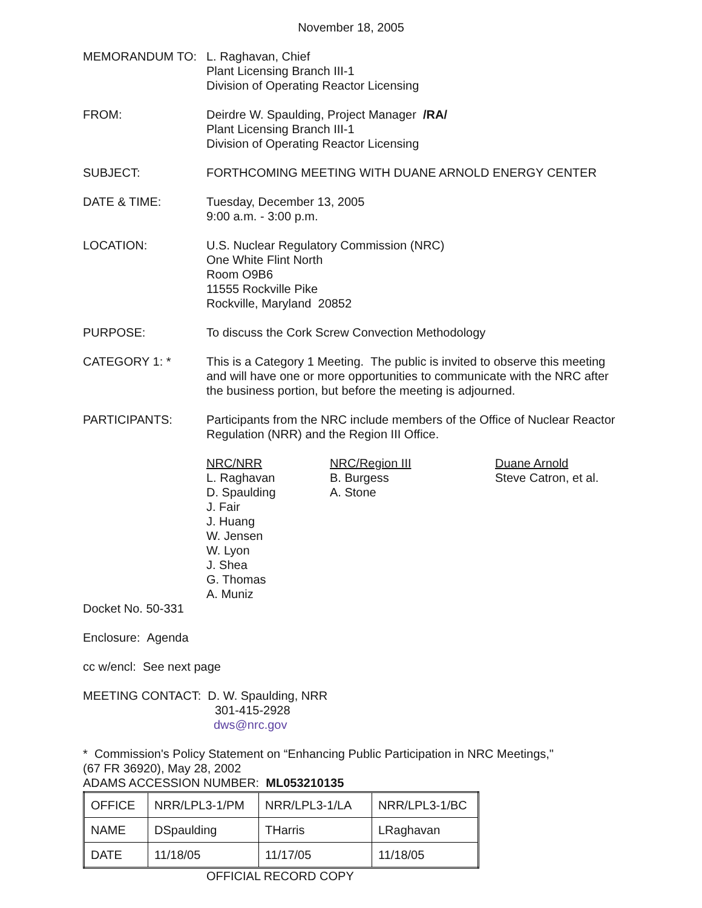November 18, 2005
MEMORANDUM TO: L. Raghavan, Chief
Plant Licensing Branch III-1
Division of Operating Reactor Licensing
FROM: Deirdre W. Spaulding, Project Manager /RA/
Plant Licensing Branch III-1
Division of Operating Reactor Licensing
SUBJECT: FORTHCOMING MEETING WITH DUANE ARNOLD ENERGY CENTER
DATE & TIME: Tuesday, December 13, 2005
9:00 a.m. - 3:00 p.m.
LOCATION: U.S. Nuclear Regulatory Commission (NRC)
One White Flint North
Room O9B6
11555 Rockville Pike
Rockville, Maryland 20852
PURPOSE: To discuss the Cork Screw Convection Methodology
CATEGORY 1: * This is a Category 1 Meeting. The public is invited to observe this meeting and will have one or more opportunities to communicate with the NRC after the business portion, but before the meeting is adjourned.
PARTICIPANTS: Participants from the NRC include members of the Office of Nuclear Reactor Regulation (NRR) and the Region III Office.
NRC/NRR
L. Raghavan
D. Spaulding
J. Fair
J. Huang
W. Jensen
W. Lyon
J. Shea
G. Thomas
A. Muniz
NRC/Region III
B. Burgess
A. Stone
Duane Arnold
Steve Catron, et al.
Docket No. 50-331
Enclosure: Agenda
cc w/encl: See next page
MEETING CONTACT: D. W. Spaulding, NRR
301-415-2928
dws@nrc.gov
* Commission's Policy Statement on “Enhancing Public Participation in NRC Meetings,"
(67 FR 36920), May 28, 2002
ADAMS ACCESSION NUMBER: ML053210135
| OFFICE | NRR/LPL3-1/PM | NRR/LPL3-1/LA | NRR/LPL3-1/BC |
| NAME | DSpaulding | THarris | LRaghavan |
| DATE | 11/18/05 | 11/17/05 | 11/18/05 |
OFFICIAL RECORD COPY